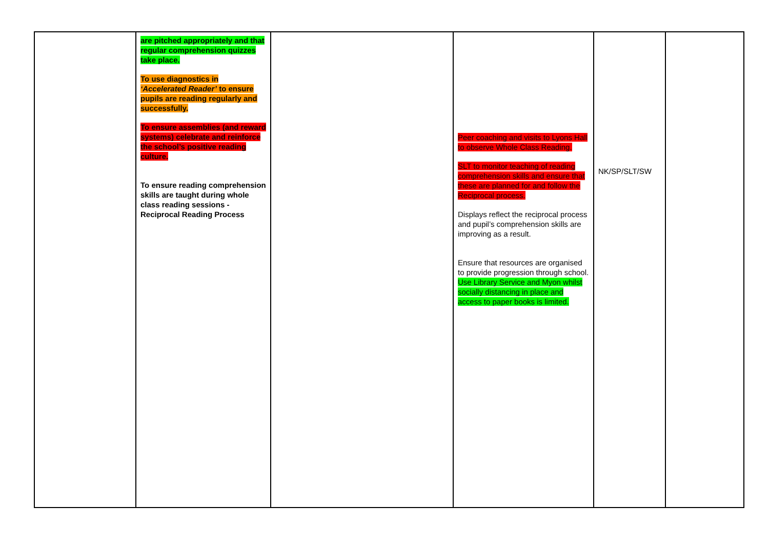| | are pitched appropriately and that regular comprehension quizzes take place. To use diagnostics in ‘Accelerated Reader’ to ensure pupils are reading regularly and successfully. To ensure assemblies (and reward systems) celebrate and reinforce the school’s positive reading culture. To ensure reading comprehension skills are taught during whole class reading sessions - Reciprocal Reading Process | | Peer coaching and visits to Lyons Hall to observe Whole Class Reading. SLT to monitor teaching of reading comprehension skills and ensure that these are planned for and follow the Reciprocal process. Displays reflect the reciprocal process and pupil’s comprehension skills are improving as a result. Ensure that resources are organised to provide progression through school. Use Library Service and Myon whilst socially distancing in place and access to paper books is limited. | NK/SP/SLT/SW | |